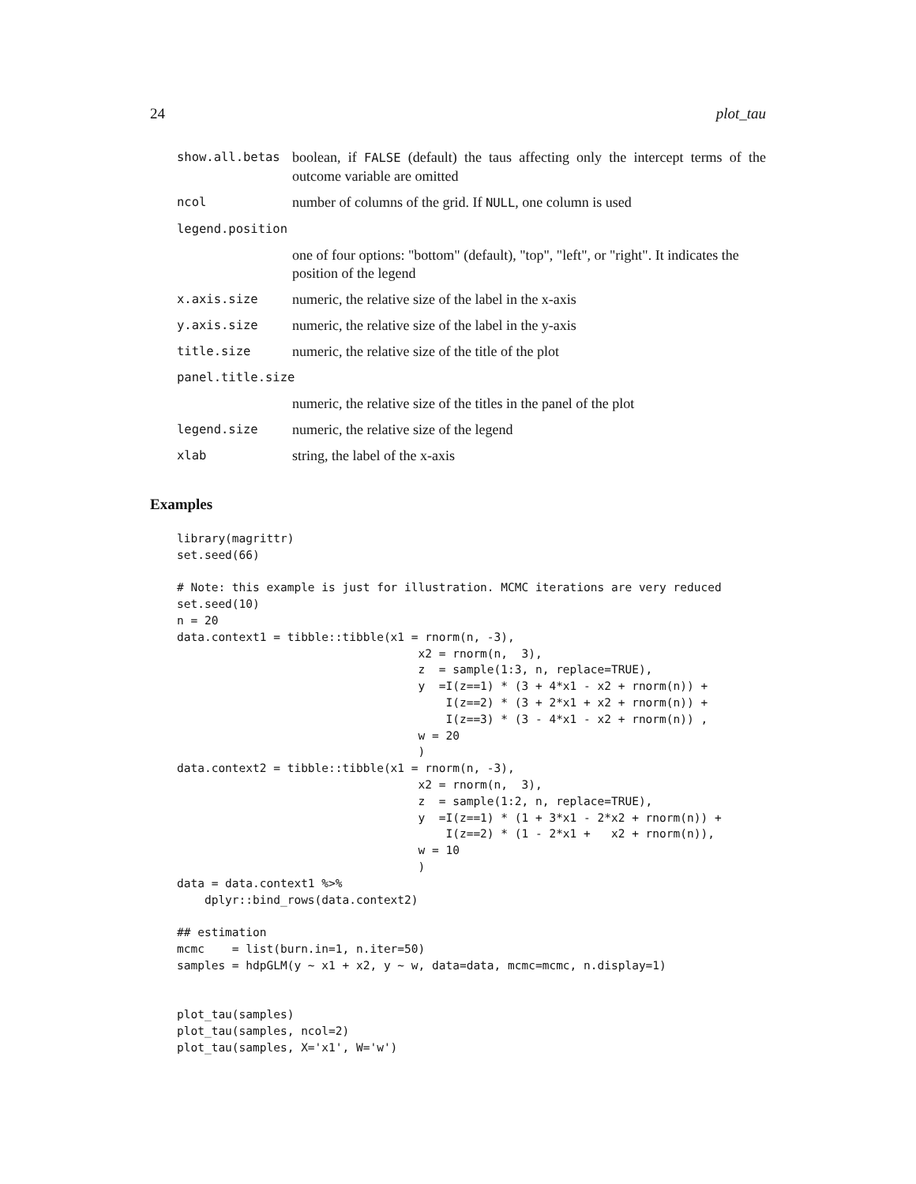24 plot_tau
| show.all.betas | boolean, if FALSE (default) the taus affecting only the intercept terms of the outcome variable are omitted |
| ncol | number of columns of the grid. If NULL , one column is used |
| legend.position | |
| | one of four options: "bottom" (default), "top", "left", or "right". It indicates the position of the legend |
| x.axis.size | numeric, the relative size of the label in the x-axis |
| y.axis.size | numeric, the relative size of the label in the y-axis |
| title.size | numeric, the relative size of the title of the plot |
| panel.title.size | |
| | numeric, the relative size of the titles in the panel of the plot |
| legend.size | numeric, the relative size of the legend |
| xlab | string, the label of the x-axis |
Examples
library(magrittr)
set.seed(66)

# Note: this example is just for illustration. MCMC iterations are very reduced
set.seed(10)
n = 20
data.context1 = tibble::tibble(x1 = rnorm(n, -3),
                                   x2 = rnorm(n,  3),
                                   z  = sample(1:3, n, replace=TRUE),
                                   y  =I(z==1) * (3 + 4*x1 - x2 + rnorm(n)) +
                                       I(z==2) * (3 + 2*x1 + x2 + rnorm(n)) +
                                       I(z==3) * (3 - 4*x1 - x2 + rnorm(n)) ,
                                   w = 20
                                   )
data.context2 = tibble::tibble(x1 = rnorm(n, -3),
                                   x2 = rnorm(n,  3),
                                   z  = sample(1:2, n, replace=TRUE),
                                   y  =I(z==1) * (1 + 3*x1 - 2*x2 + rnorm(n)) +
                                       I(z==2) * (1 - 2*x1 +   x2 + rnorm(n)),
                                   w = 10
                                   )
data = data.context1 %>%
    dplyr::bind_rows(data.context2)

## estimation
mcmc    = list(burn.in=1, n.iter=50)
samples = hdpGLM(y ~ x1 + x2, y ~ w, data=data, mcmc=mcmc, n.display=1)


plot_tau(samples)
plot_tau(samples, ncol=2)
plot_tau(samples, X='x1', W='w')